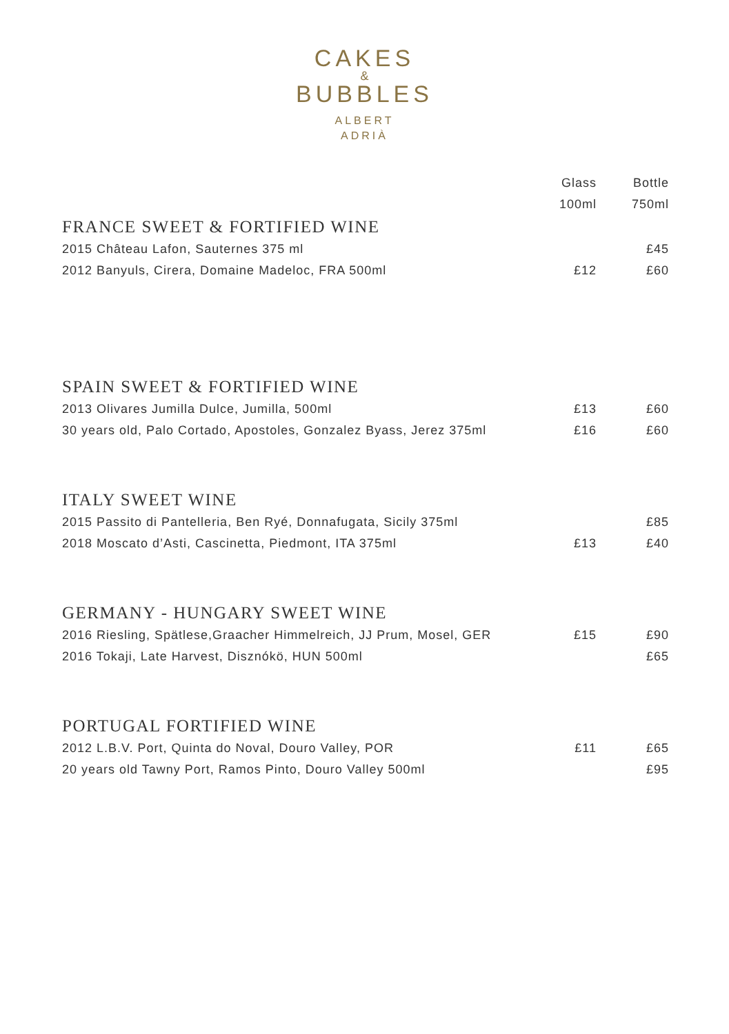CAKES
&
BUBBLES
ALBERT
ADRIÀ
| | Glass | Bottle |
| --- | --- | --- |
| | 100ml | 750ml |
| FRANCE SWEET & FORTIFIED WINE | | |
| 2015 Château Lafon, Sauternes 375 ml | | £45 |
| 2012 Banyuls, Cirera, Domaine Madeloc, FRA 500ml | £12 | £60 |
| SPAIN SWEET & FORTIFIED WINE | | |
| 2013 Olivares Jumilla Dulce, Jumilla, 500ml | £13 | £60 |
| 30 years old, Palo Cortado, Apostoles, Gonzalez Byass, Jerez 375ml | £16 | £60 |
| ITALY SWEET WINE | | |
| 2015 Passito di Pantelleria, Ben Ryé, Donnafugata, Sicily 375ml | | £85 |
| 2018 Moscato d’Asti, Cascinetta, Piedmont, ITA 375ml | £13 | £40 |
| GERMANY - HUNGARY SWEET WINE | | |
| 2016 Riesling, Spätlese,Graacher Himmelreich, JJ Prum, Mosel, GER | £15 | £90 |
| 2016 Tokaji, Late Harvest, Disznókö, HUN 500ml | | £65 |
| PORTUGAL FORTIFIED WINE | | |
| 2012 L.B.V. Port, Quinta do Noval, Douro Valley, POR | £11 | £65 |
| 20 years old Tawny Port, Ramos Pinto, Douro Valley 500ml | | £95 |